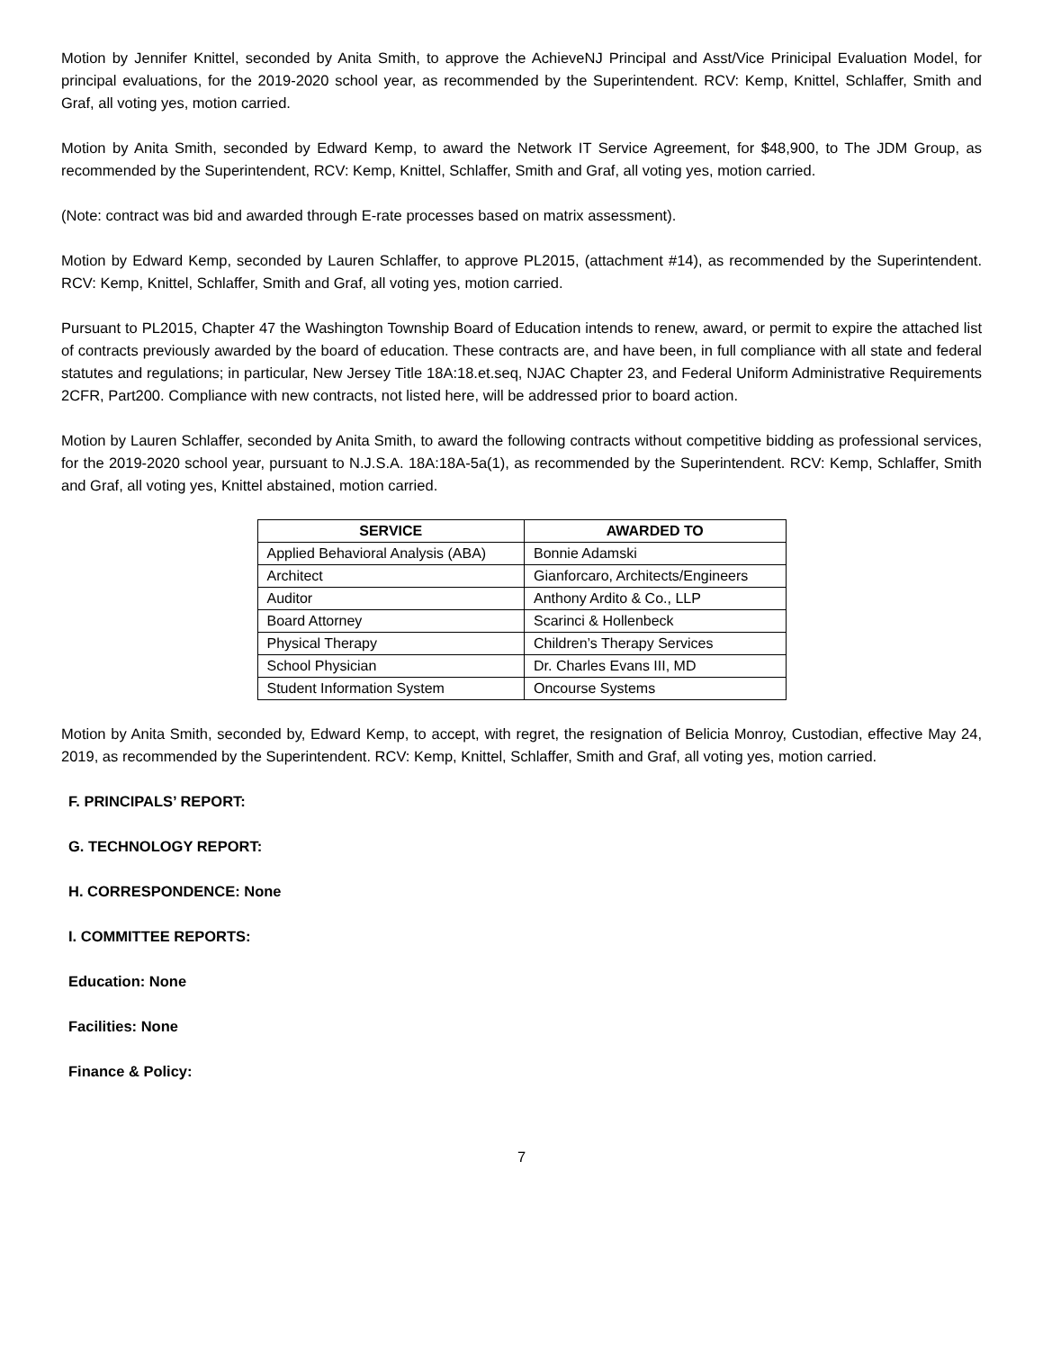Motion by Jennifer Knittel, seconded by Anita Smith, to approve the AchieveNJ Principal and Asst/Vice Prinicipal Evaluation Model, for principal evaluations, for the 2019-2020 school year, as recommended by the Superintendent. RCV: Kemp, Knittel, Schlaffer, Smith and Graf, all voting yes, motion carried.
Motion by Anita Smith, seconded by Edward Kemp, to award the Network IT Service Agreement, for $48,900, to The JDM Group, as recommended by the Superintendent, RCV: Kemp, Knittel, Schlaffer, Smith and Graf, all voting yes, motion carried.
(Note: contract was bid and awarded through E-rate processes based on matrix assessment).
Motion by Edward Kemp, seconded by Lauren Schlaffer, to approve PL2015, (attachment #14), as recommended by the Superintendent. RCV: Kemp, Knittel, Schlaffer, Smith and Graf, all voting yes, motion carried.
Pursuant to PL2015, Chapter 47 the Washington Township Board of Education intends to renew, award, or permit to expire the attached list of contracts previously awarded by the board of education. These contracts are, and have been, in full compliance with all state and federal statutes and regulations; in particular, New Jersey Title 18A:18.et.seq, NJAC Chapter 23, and Federal Uniform Administrative Requirements 2CFR, Part200. Compliance with new contracts, not listed here, will be addressed prior to board action.
Motion by Lauren Schlaffer, seconded by Anita Smith, to award the following contracts without competitive bidding as professional services, for the 2019-2020 school year, pursuant to N.J.S.A. 18A:18A-5a(1), as recommended by the Superintendent. RCV: Kemp, Schlaffer, Smith and Graf, all voting yes, Knittel abstained, motion carried.
| SERVICE | AWARDED TO |
| --- | --- |
| Applied Behavioral Analysis (ABA) | Bonnie Adamski |
| Architect | Gianforcaro, Architects/Engineers |
| Auditor | Anthony Ardito & Co., LLP |
| Board Attorney | Scarinci & Hollenbeck |
| Physical Therapy | Children’s Therapy Services |
| School Physician | Dr. Charles Evans III, MD |
| Student Information System | Oncourse Systems |
Motion by Anita Smith, seconded by, Edward Kemp, to accept, with regret, the resignation of Belicia Monroy, Custodian, effective May 24, 2019, as recommended by the Superintendent. RCV: Kemp, Knittel, Schlaffer, Smith and Graf, all voting yes, motion carried.
F. PRINCIPALS’ REPORT:
G. TECHNOLOGY REPORT:
H. CORRESPONDENCE: None
I. COMMITTEE REPORTS:
Education: None
Facilities: None
Finance & Policy:
7